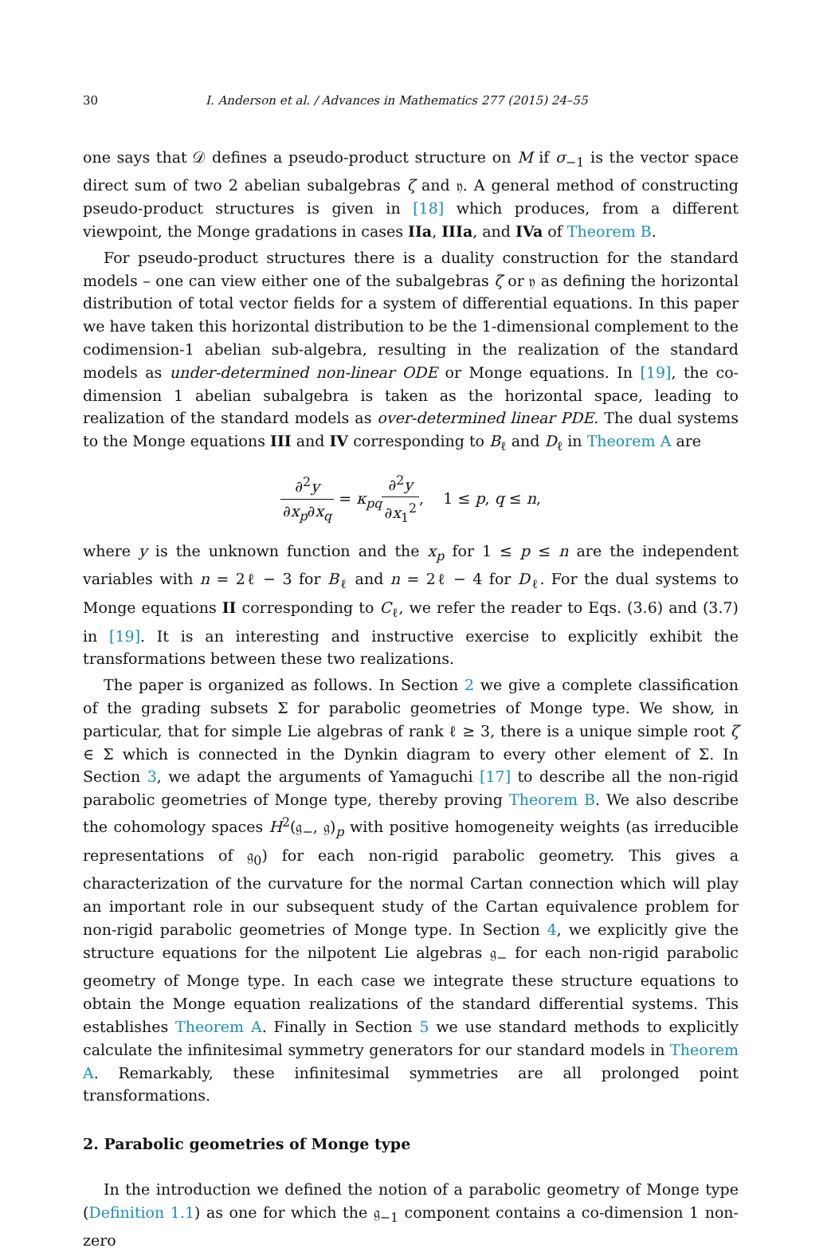30 I. Anderson et al. / Advances in Mathematics 277 (2015) 24–55
one says that 𝒟 defines a pseudo-product structure on M if σ<sub>−1</sub> is the vector space direct sum of two 2 abelian subalgebras ζ and 𝔶. A general method of constructing pseudo-product structures is given in [18] which produces, from a different viewpoint, the Monge gradations in cases IIa, IIIa, and IVa of Theorem B.
For pseudo-product structures there is a duality construction for the standard models – one can view either one of the subalgebras ζ or 𝔶 as defining the horizontal distribution of total vector fields for a system of differential equations. In this paper we have taken this horizontal distribution to be the 1-dimensional complement to the codimension-1 abelian sub-algebra, resulting in the realization of the standard models as under-determined non-linear ODE or Monge equations. In [19], the co-dimension 1 abelian subalgebra is taken as the horizontal space, leading to realization of the standard models as over-determined linear PDE. The dual systems to the Monge equations III and IV corresponding to B<sub>ℓ</sub> and D<sub>ℓ</sub> in Theorem A are
∂<sup>2</sup>y ∂x<sub>p</sub>∂x<sub>q</sub> = κ<sub>pq</sub>∂<sup>2</sup>y ∂x<sub>1</sub><sup>2</sup>, 1 ≤ p, q ≤ n,
where y is the unknown function and the x<sub>p</sub> for 1 ≤ p ≤ n are the independent variables with n = 2ℓ − 3 for B<sub>ℓ</sub> and n = 2ℓ − 4 for D<sub>ℓ</sub>. For the dual systems to Monge equations II corresponding to C<sub>ℓ</sub>, we refer the reader to Eqs. (3.6) and (3.7) in [19]. It is an interesting and instructive exercise to explicitly exhibit the transformations between these two realizations.
The paper is organized as follows. In Section 2 we give a complete classification of the grading subsets Σ for parabolic geometries of Monge type. We show, in particular, that for simple Lie algebras of rank ℓ ≥ 3, there is a unique simple root ζ ∈ Σ which is connected in the Dynkin diagram to every other element of Σ. In Section 3, we adapt the arguments of Yamaguchi [17] to describe all the non-rigid parabolic geometries of Monge type, thereby proving Theorem B. We also describe the cohomology spaces H<sup>2</sup>(𝔤<sub>−</sub>, 𝔤)<sub>p</sub> with positive homogeneity weights (as irreducible representations of 𝔤<sub>0</sub>) for each non-rigid parabolic geometry. This gives a characterization of the curvature for the normal Cartan connection which will play an important role in our subsequent study of the Cartan equivalence problem for non-rigid parabolic geometries of Monge type. In Section 4, we explicitly give the structure equations for the nilpotent Lie algebras 𝔤<sub>−</sub> for each non-rigid parabolic geometry of Monge type. In each case we integrate these structure equations to obtain the Monge equation realizations of the standard differential systems. This establishes Theorem A. Finally in Section 5 we use standard methods to explicitly calculate the infinitesimal symmetry generators for our standard models in Theorem A. Remarkably, these infinitesimal symmetries are all prolonged point transformations.
2. Parabolic geometries of Monge type
In the introduction we defined the notion of a parabolic geometry of Monge type (Definition 1.1) as one for which the 𝔤<sub>−1</sub> component contains a co-dimension 1 non-zero